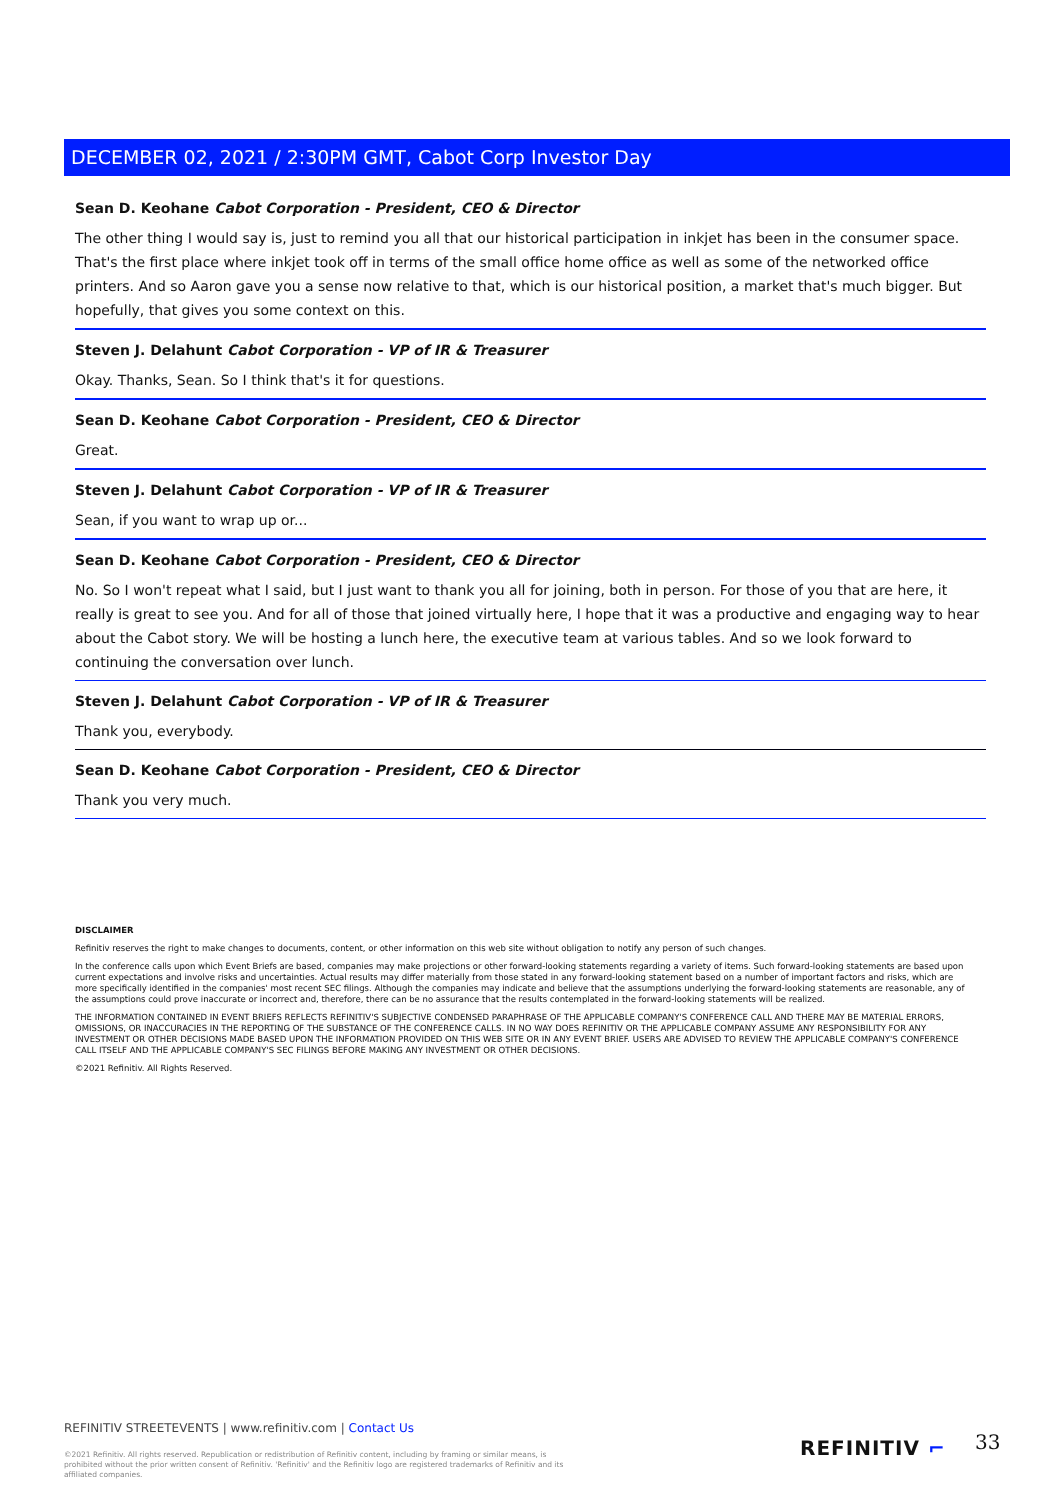DECEMBER 02, 2021 / 2:30PM GMT, Cabot Corp Investor Day
Sean D. Keohane Cabot Corporation - President, CEO & Director
The other thing I would say is, just to remind you all that our historical participation in inkjet has been in the consumer space. That's the first place where inkjet took off in terms of the small office home office as well as some of the networked office printers. And so Aaron gave you a sense now relative to that, which is our historical position, a market that's much bigger. But hopefully, that gives you some context on this.
Steven J. Delahunt Cabot Corporation - VP of IR & Treasurer
Okay. Thanks, Sean. So I think that's it for questions.
Sean D. Keohane Cabot Corporation - President, CEO & Director
Great.
Steven J. Delahunt Cabot Corporation - VP of IR & Treasurer
Sean, if you want to wrap up or...
Sean D. Keohane Cabot Corporation - President, CEO & Director
No. So I won't repeat what I said, but I just want to thank you all for joining, both in person. For those of you that are here, it really is great to see you. And for all of those that joined virtually here, I hope that it was a productive and engaging way to hear about the Cabot story. We will be hosting a lunch here, the executive team at various tables. And so we look forward to continuing the conversation over lunch.
Steven J. Delahunt Cabot Corporation - VP of IR & Treasurer
Thank you, everybody.
Sean D. Keohane Cabot Corporation - President, CEO & Director
Thank you very much.
DISCLAIMER
Refinitiv reserves the right to make changes to documents, content, or other information on this web site without obligation to notify any person of such changes.
In the conference calls upon which Event Briefs are based, companies may make projections or other forward-looking statements regarding a variety of items. Such forward-looking statements are based upon current expectations and involve risks and uncertainties. Actual results may differ materially from those stated in any forward-looking statement based on a number of important factors and risks, which are more specifically identified in the companies' most recent SEC filings. Although the companies may indicate and believe that the assumptions underlying the forward-looking statements are reasonable, any of the assumptions could prove inaccurate or incorrect and, therefore, there can be no assurance that the results contemplated in the forward-looking statements will be realized.
THE INFORMATION CONTAINED IN EVENT BRIEFS REFLECTS REFINITIV'S SUBJECTIVE CONDENSED PARAPHRASE OF THE APPLICABLE COMPANY'S CONFERENCE CALL AND THERE MAY BE MATERIAL ERRORS, OMISSIONS, OR INACCURACIES IN THE REPORTING OF THE SUBSTANCE OF THE CONFERENCE CALLS. IN NO WAY DOES REFINITIV OR THE APPLICABLE COMPANY ASSUME ANY RESPONSIBILITY FOR ANY INVESTMENT OR OTHER DECISIONS MADE BASED UPON THE INFORMATION PROVIDED ON THIS WEB SITE OR IN ANY EVENT BRIEF. USERS ARE ADVISED TO REVIEW THE APPLICABLE COMPANY'S CONFERENCE CALL ITSELF AND THE APPLICABLE COMPANY'S SEC FILINGS BEFORE MAKING ANY INVESTMENT OR OTHER DECISIONS.
©2021 Refinitiv. All Rights Reserved.
REFINITIV STREETEVENTS | www.refinitiv.com | Contact Us
©2021 Refinitiv. All rights reserved. Republication or redistribution of Refinitiv content, including by framing or similar means, is prohibited without the prior written consent of Refinitiv. 'Refinitiv' and the Refinitiv logo are registered trademarks of Refinitiv and its affiliated companies.
REFINITIV ⌐ 33